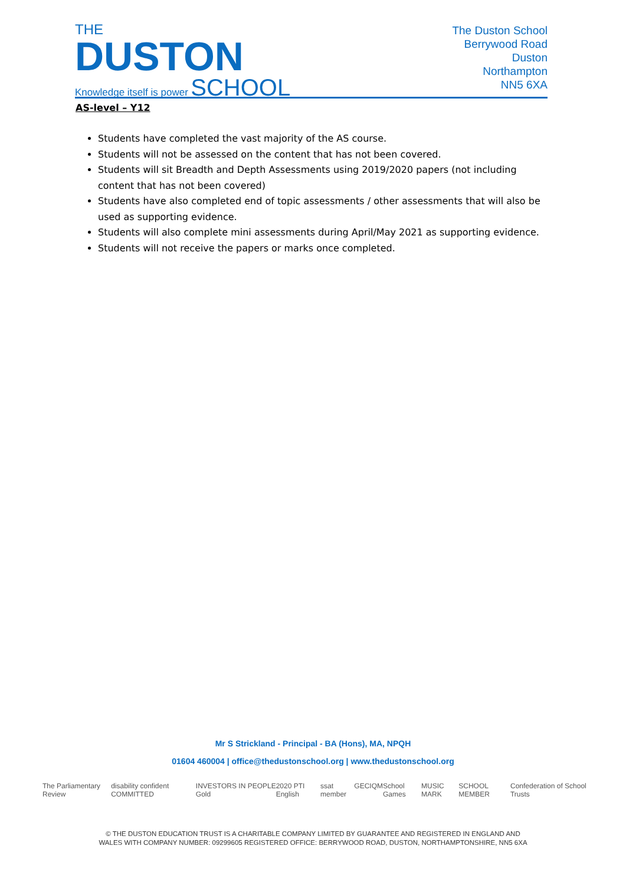THE
DUSTON
Knowledge itself is power SCHOOL
The Duston School
Berrywood Road
Duston
Northampton
NN5 6XA
AS-level – Y12
Students have completed the vast majority of the AS course.
Students will not be assessed on the content that has not been covered.
Students will sit Breadth and Depth Assessments using 2019/2020 papers (not including content that has not been covered)
Students have also completed end of topic assessments / other assessments that will also be used as supporting evidence.
Students will also complete mini assessments during April/May 2021 as supporting evidence.
Students will not receive the papers or marks once completed.
Mr S Strickland - Principal - BA (Hons), MA, NPQH
01604 460004 | office@thedustonschool.org | www.thedustonschool.org
The Parliamentary Review disability confident COMMITTED INVESTORS IN PEOPLE Gold 2020 PTI English ssat member GEC IQM School Games MUSIC MARK SCHOOL MEMBER Confederation of School Trusts
© THE DUSTON EDUCATION TRUST IS A CHARITABLE COMPANY LIMITED BY GUARANTEE AND REGISTERED IN ENGLAND AND
WALES WITH COMPANY NUMBER: 09299605 REGISTERED OFFICE: BERRYWOOD ROAD, DUSTON, NORTHAMPTONSHIRE, NN5 6XA